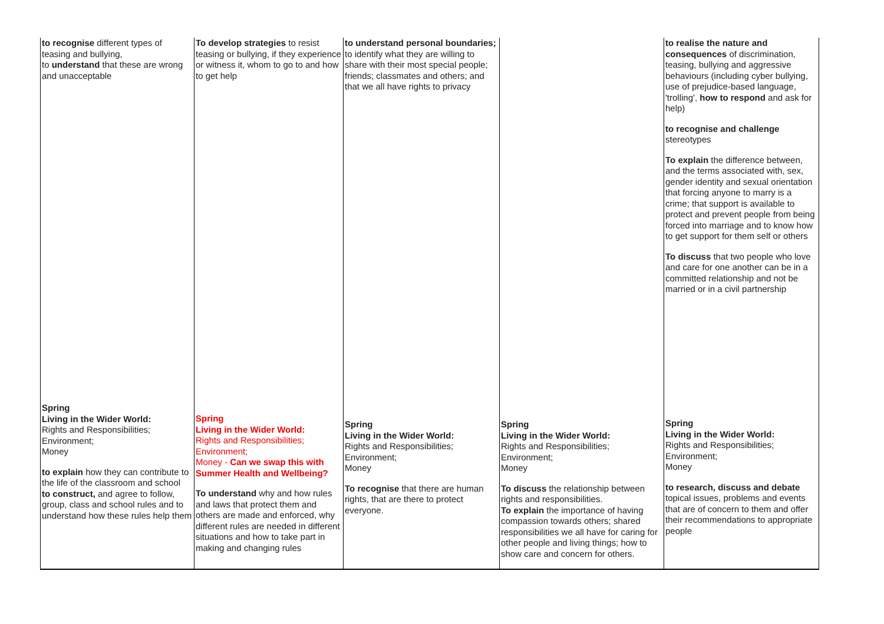| to recognise different types of teasing and bullying, to understand that these are wrong and unacceptable | To develop strategies to resist teasing or bullying, if they experience or witness it, whom to go to and how to get help | to understand personal boundaries; to identify what they are willing to share with their most special people; friends; classmates and others; and that we all have rights to privacy | | to realise the nature and consequences of discrimination, teasing, bullying and aggressive behaviours (including cyber bullying, use of prejudice-based language, 'trolling' , how to respond and ask for help) to recognise and challenge stereotypes To explain the difference between, and the terms associated with, sex, gender identity and sexual orientation that forcing anyone to marry is a crime; that support is available to protect and prevent people from being forced into marriage and to know how to get support for them self or others To discuss that two people who love and care for one another can be in a committed relationship and not be married or in a civil partnership |
| Spring Living in the Wider World: Rights and Responsibilities; Environment; Money to explain how they can contribute to the life of the classroom and school to construct, and agree to follow, group, class and school rules and to understand how these rules help them | Spring Living in the Wider World: Rights and Responsibilities; Environment; Money - Can we swap this with Summer Health and Wellbeing? To understand why and how rules and laws that protect them and others are made and enforced, why different rules are needed in different situations and how to take part in making and changing rules | Spring Living in the Wider World: Rights and Responsibilities; Environment; Money To recognise that there are human rights, that are there to protect everyone. | Spring Living in the Wider World: Rights and Responsibilities; Environment; Money To discuss the relationship between rights and responsibilities. To explain the importance of having compassion towards others; shared responsibilities we all have for caring for other people and living things; how to show care and concern for others. | Spring Living in the Wider World: Rights and Responsibilities; Environment; Money to research, discuss and debate topical issues, problems and events that are of concern to them and offer their recommendations to appropriate people |